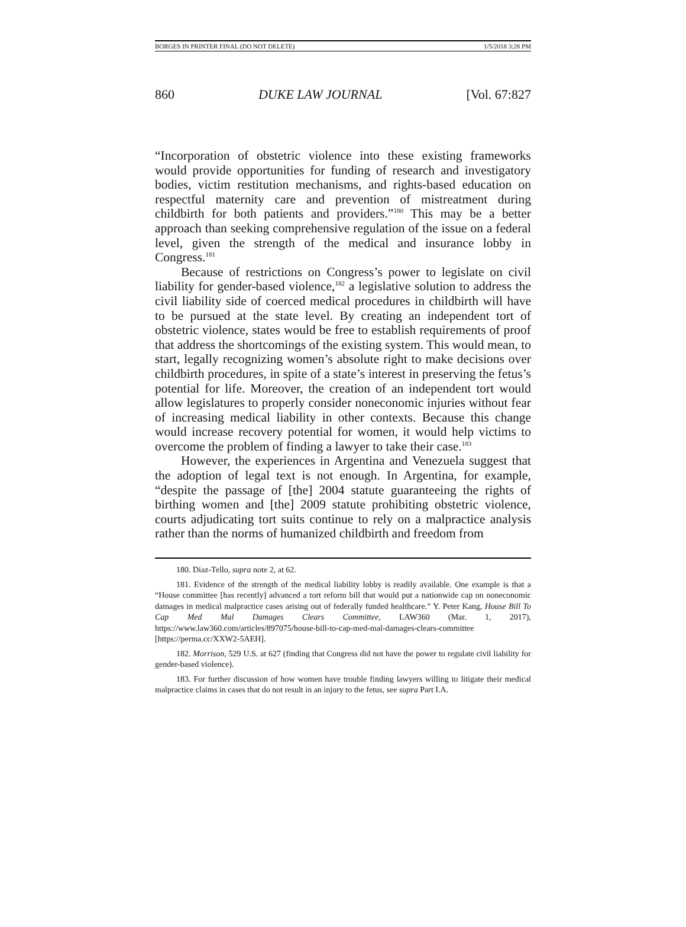BORGES IN PRINTER FINAL (DO NOT DELETE) 1/5/2018 3:28 PM
860 DUKE LAW JOURNAL [Vol. 67:827
“Incorporation of obstetric violence into these existing frameworks would provide opportunities for funding of research and investigatory bodies, victim restitution mechanisms, and rights-based education on respectful maternity care and prevention of mistreatment during childbirth for both patients and providers.”<sup>180</sup> This may be a better approach than seeking comprehensive regulation of the issue on a federal level, given the strength of the medical and insurance lobby in Congress.<sup>181</sup>
Because of restrictions on Congress’s power to legislate on civil liability for gender-based violence,<sup>182</sup> a legislative solution to address the civil liability side of coerced medical procedures in childbirth will have to be pursued at the state level. By creating an independent tort of obstetric violence, states would be free to establish requirements of proof that address the shortcomings of the existing system. This would mean, to start, legally recognizing women’s absolute right to make decisions over childbirth procedures, in spite of a state’s interest in preserving the fetus’s potential for life. Moreover, the creation of an independent tort would allow legislatures to properly consider noneconomic injuries without fear of increasing medical liability in other contexts. Because this change would increase recovery potential for women, it would help victims to overcome the problem of finding a lawyer to take their case.<sup>183</sup>
However, the experiences in Argentina and Venezuela suggest that the adoption of legal text is not enough. In Argentina, for example, “despite the passage of [the] 2004 statute guaranteeing the rights of birthing women and [the] 2009 statute prohibiting obstetric violence, courts adjudicating tort suits continue to rely on a malpractice analysis rather than the norms of humanized childbirth and freedom from
180. Diaz-Tello, supra note 2, at 62.
181. Evidence of the strength of the medical liability lobby is readily available. One example is that a “House committee [has recently] advanced a tort reform bill that would put a nationwide cap on noneconomic damages in medical malpractice cases arising out of federally funded healthcare.” Y. Peter Kang, House Bill To Cap Med Mal Damages Clears Committee, LAW360 (Mar. 1, 2017), https://www.law360.com/articles/897075/house-bill-to-cap-med-mal-damages-clears-committee [https://perma.cc/XXW2-5AEH].
182. Morrison, 529 U.S. at 627 (finding that Congress did not have the power to regulate civil liability for gender-based violence).
183. For further discussion of how women have trouble finding lawyers willing to litigate their medical malpractice claims in cases that do not result in an injury to the fetus, see supra Part I.A.